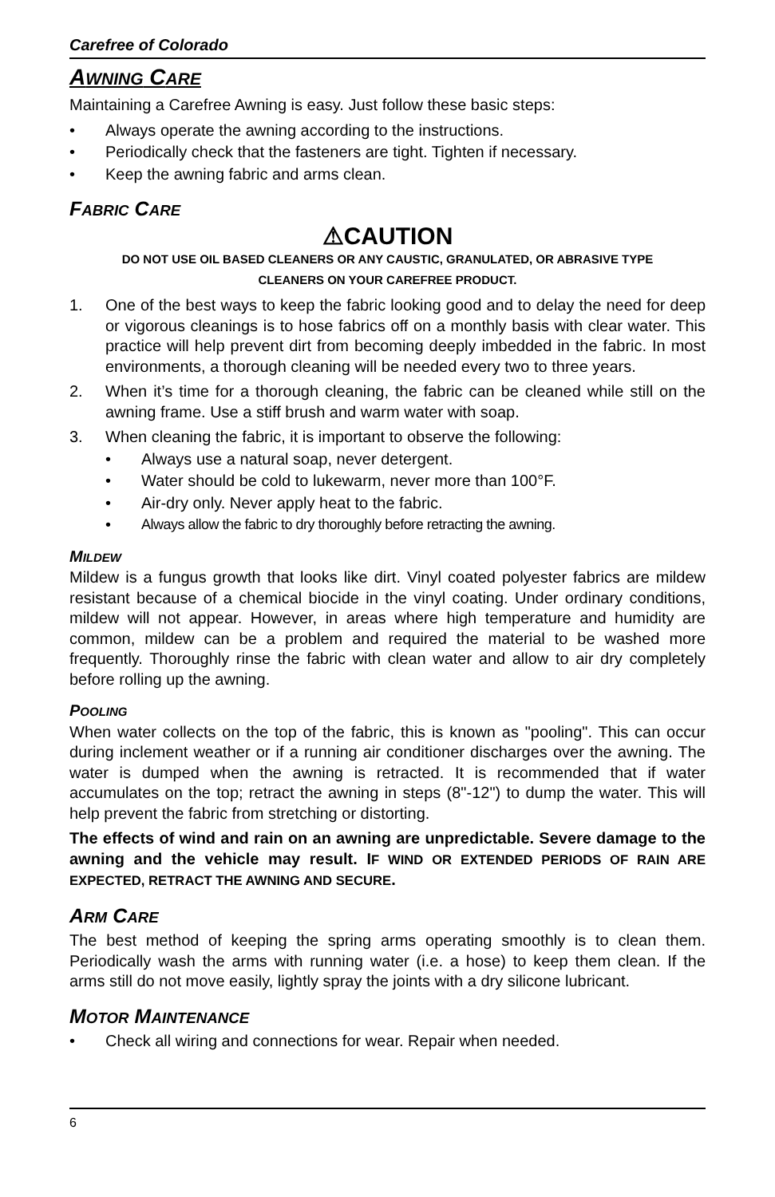Carefree of Colorado
AWNING CARE
Maintaining a Carefree Awning is easy. Just follow these basic steps:
• Always operate the awning according to the instructions.
• Periodically check that the fasteners are tight. Tighten if necessary.
• Keep the awning fabric and arms clean.
FABRIC CARE
⚠CAUTION
DO NOT USE OIL BASED CLEANERS OR ANY CAUSTIC, GRANULATED, OR ABRASIVE TYPE
CLEANERS ON YOUR CAREFREE PRODUCT.
1. One of the best ways to keep the fabric looking good and to delay the need for deep or vigorous cleanings is to hose fabrics off on a monthly basis with clear water. This practice will help prevent dirt from becoming deeply imbedded in the fabric. In most environments, a thorough cleaning will be needed every two to three years.
2. When it’s time for a thorough cleaning, the fabric can be cleaned while still on the awning frame. Use a stiff brush and warm water with soap.
3. When cleaning the fabric, it is important to observe the following:
• Always use a natural soap, never detergent.
• Water should be cold to lukewarm, never more than 100°F.
• Air-dry only. Never apply heat to the fabric.
• Always allow the fabric to dry thoroughly before retracting the awning.
MILDEW
Mildew is a fungus growth that looks like dirt. Vinyl coated polyester fabrics are mildew resistant because of a chemical biocide in the vinyl coating. Under ordinary conditions, mildew will not appear. However, in areas where high temperature and humidity are common, mildew can be a problem and required the material to be washed more frequently. Thoroughly rinse the fabric with clean water and allow to air dry completely before rolling up the awning.
POOLING
When water collects on the top of the fabric, this is known as "pooling". This can occur during inclement weather or if a running air conditioner discharges over the awning. The water is dumped when the awning is retracted. It is recommended that if water accumulates on the top; retract the awning in steps (8"-12") to dump the water. This will help prevent the fabric from stretching or distorting.
The effects of wind and rain on an awning are unpredictable. Severe damage to the awning and the vehicle may result. IF WIND OR EXTENDED PERIODS OF RAIN ARE EXPECTED, RETRACT THE AWNING AND SECURE.
ARM CARE
The best method of keeping the spring arms operating smoothly is to clean them. Periodically wash the arms with running water (i.e. a hose) to keep them clean. If the arms still do not move easily, lightly spray the joints with a dry silicone lubricant.
MOTOR MAINTENANCE
• Check all wiring and connections for wear. Repair when needed.
6